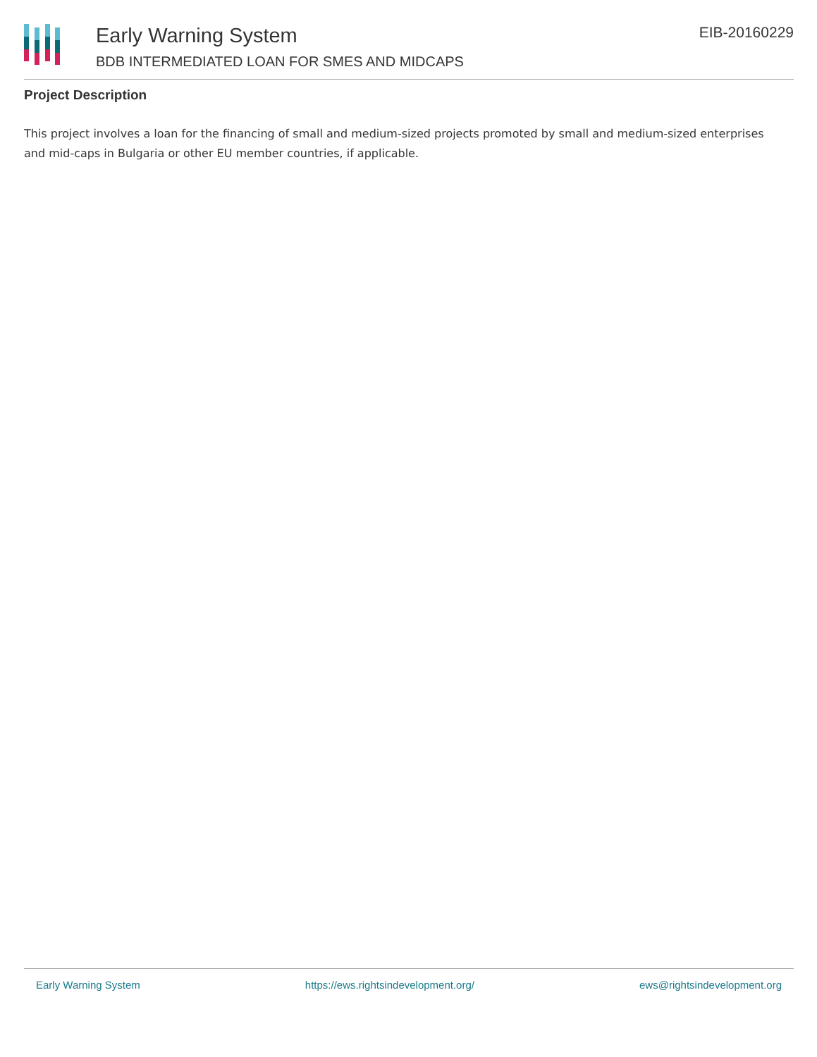Early Warning System
BDB INTERMEDIATED LOAN FOR SMES AND MIDCAPS
EIB-20160229
Project Description
This project involves a loan for the financing of small and medium-sized projects promoted by small and medium-sized enterprises and mid-caps in Bulgaria or other EU member countries, if applicable.
Early Warning System https://ews.rightsindevelopment.org/ ews@rightsindevelopment.org